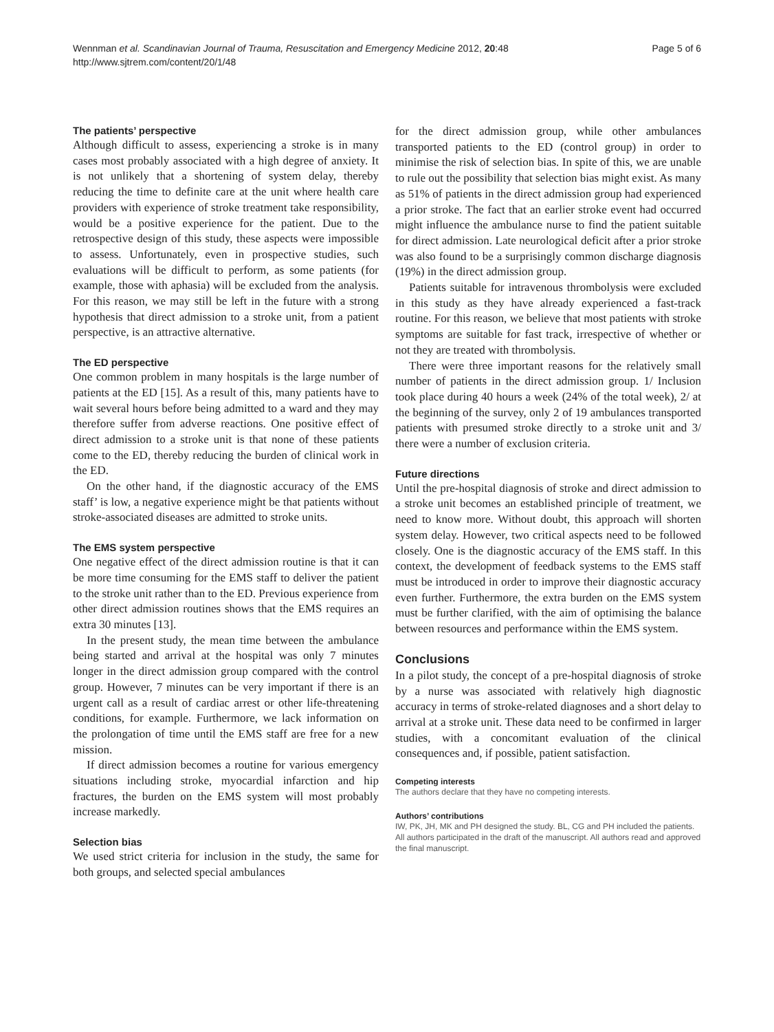Wennman et al. Scandinavian Journal of Trauma, Resuscitation and Emergency Medicine 2012, 20:48
http://www.sjtrem.com/content/20/1/48
Page 5 of 6
The patients’ perspective
Although difficult to assess, experiencing a stroke is in many cases most probably associated with a high degree of anxiety. It is not unlikely that a shortening of system delay, thereby reducing the time to definite care at the unit where health care providers with experience of stroke treatment take responsibility, would be a positive experience for the patient. Due to the retrospective design of this study, these aspects were impossible to assess. Unfortunately, even in prospective studies, such evaluations will be difficult to perform, as some patients (for example, those with aphasia) will be excluded from the analysis. For this reason, we may still be left in the future with a strong hypothesis that direct admission to a stroke unit, from a patient perspective, is an attractive alternative.
The ED perspective
One common problem in many hospitals is the large number of patients at the ED [15]. As a result of this, many patients have to wait several hours before being admitted to a ward and they may therefore suffer from adverse reactions. One positive effect of direct admission to a stroke unit is that none of these patients come to the ED, thereby reducing the burden of clinical work in the ED.
On the other hand, if the diagnostic accuracy of the EMS staff’ is low, a negative experience might be that patients without stroke-associated diseases are admitted to stroke units.
The EMS system perspective
One negative effect of the direct admission routine is that it can be more time consuming for the EMS staff to deliver the patient to the stroke unit rather than to the ED. Previous experience from other direct admission routines shows that the EMS requires an extra 30 minutes [13].
In the present study, the mean time between the ambulance being started and arrival at the hospital was only 7 minutes longer in the direct admission group compared with the control group. However, 7 minutes can be very important if there is an urgent call as a result of cardiac arrest or other life-threatening conditions, for example. Furthermore, we lack information on the prolongation of time until the EMS staff are free for a new mission.
If direct admission becomes a routine for various emergency situations including stroke, myocardial infarction and hip fractures, the burden on the EMS system will most probably increase markedly.
Selection bias
We used strict criteria for inclusion in the study, the same for both groups, and selected special ambulances
for the direct admission group, while other ambulances transported patients to the ED (control group) in order to minimise the risk of selection bias. In spite of this, we are unable to rule out the possibility that selection bias might exist. As many as 51% of patients in the direct admission group had experienced a prior stroke. The fact that an earlier stroke event had occurred might influence the ambulance nurse to find the patient suitable for direct admission. Late neurological deficit after a prior stroke was also found to be a surprisingly common discharge diagnosis (19%) in the direct admission group.
Patients suitable for intravenous thrombolysis were excluded in this study as they have already experienced a fast-track routine. For this reason, we believe that most patients with stroke symptoms are suitable for fast track, irrespective of whether or not they are treated with thrombolysis.
There were three important reasons for the relatively small number of patients in the direct admission group. 1/ Inclusion took place during 40 hours a week (24% of the total week), 2/ at the beginning of the survey, only 2 of 19 ambulances transported patients with presumed stroke directly to a stroke unit and 3/ there were a number of exclusion criteria.
Future directions
Until the pre-hospital diagnosis of stroke and direct admission to a stroke unit becomes an established principle of treatment, we need to know more. Without doubt, this approach will shorten system delay. However, two critical aspects need to be followed closely. One is the diagnostic accuracy of the EMS staff. In this context, the development of feedback systems to the EMS staff must be introduced in order to improve their diagnostic accuracy even further. Furthermore, the extra burden on the EMS system must be further clarified, with the aim of optimising the balance between resources and performance within the EMS system.
Conclusions
In a pilot study, the concept of a pre-hospital diagnosis of stroke by a nurse was associated with relatively high diagnostic accuracy in terms of stroke-related diagnoses and a short delay to arrival at a stroke unit. These data need to be confirmed in larger studies, with a concomitant evaluation of the clinical consequences and, if possible, patient satisfaction.
Competing interests
The authors declare that they have no competing interests.
Authors’ contributions
IW, PK, JH, MK and PH designed the study. BL, CG and PH included the patients. All authors participated in the draft of the manuscript. All authors read and approved the final manuscript.